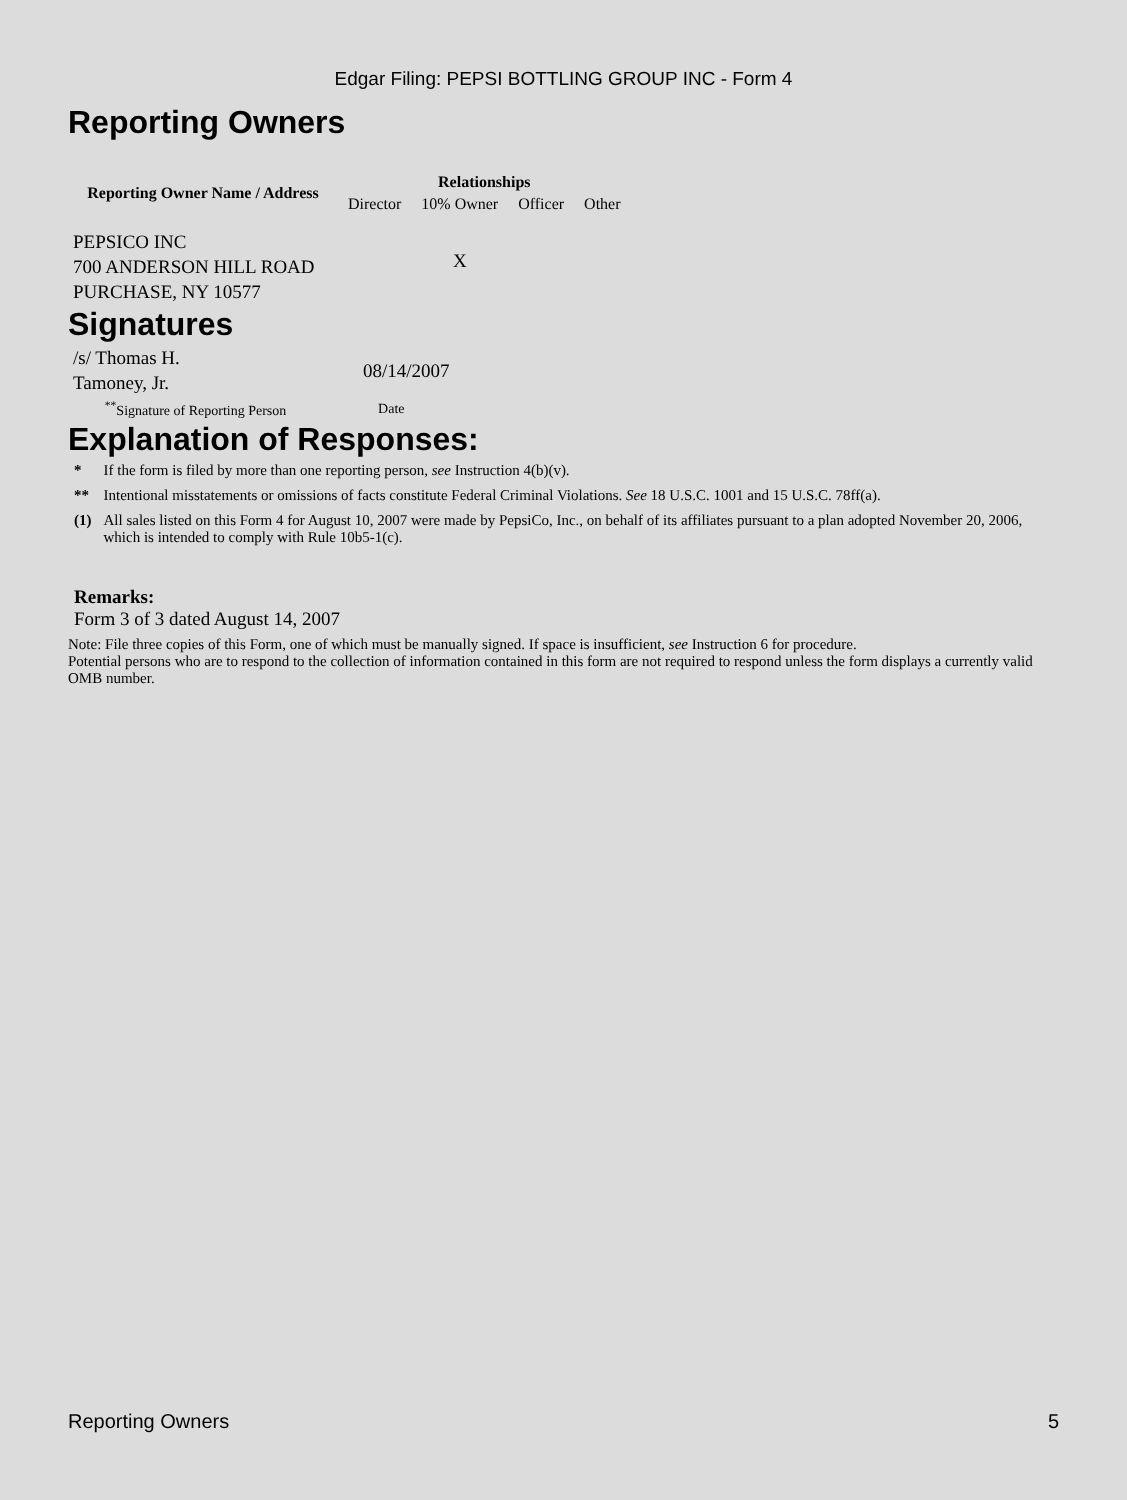Edgar Filing: PEPSI BOTTLING GROUP INC - Form 4
Reporting Owners
| Reporting Owner Name / Address | Relationships | | | |
| --- | --- | --- | --- | --- |
| | Director | 10% Owner | Officer | Other |
| PEPSICO INC 700 ANDERSON HILL ROAD PURCHASE, NY 10577 | | X | | |
Signatures
| /s/ Thomas H. Tamoney, Jr. | 08/14/2007 |
| <sup>**</sup> Signature of Reporting Person | Date |
Explanation of Responses:
| * | If the form is filed by more than one reporting person, see Instruction 4(b)(v). |
| ** | Intentional misstatements or omissions of facts constitute Federal Criminal Violations. See 18 U.S.C. 1001 and 15 U.S.C. 78ff(a). |
| (1) | All sales listed on this Form 4 for August 10, 2007 were made by PepsiCo, Inc., on behalf of its affiliates pursuant to a plan adopted November 20, 2006, which is intended to comply with Rule 10b5-1(c). |
Remarks:
Form 3 of 3 dated August 14, 2007
Note: File three copies of this Form, one of which must be manually signed. If space is insufficient, see Instruction 6 for procedure.
Potential persons who are to respond to the collection of information contained in this form are not required to respond unless the form displays a currently valid OMB number.
Reporting Owners 5